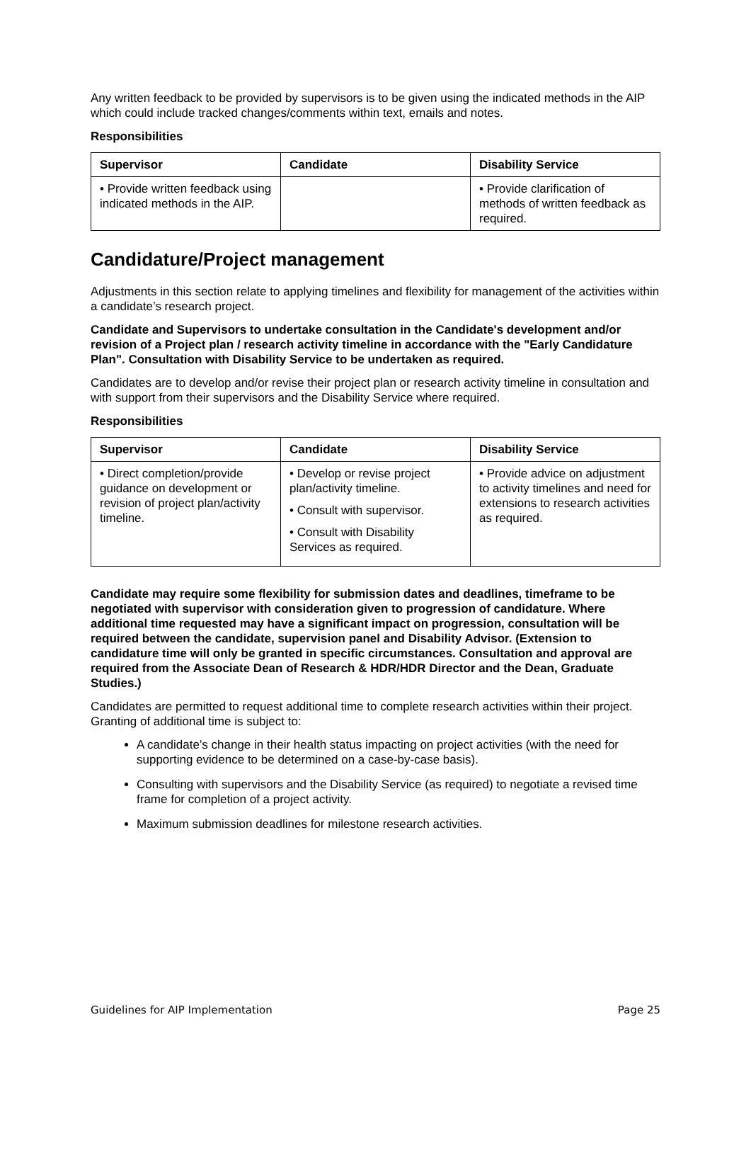Any written feedback to be provided by supervisors is to be given using the indicated methods in the AIP which could include tracked changes/comments within text, emails and notes.
Responsibilities
| Supervisor | Candidate | Disability Service |
| --- | --- | --- |
| • Provide written feedback using indicated methods in the AIP. | | • Provide clarification of methods of written feedback as required. |
Candidature/Project management
Adjustments in this section relate to applying timelines and flexibility for management of the activities within a candidate’s research project.
Candidate and Supervisors to undertake consultation in the Candidate's development and/or revision of a Project plan / research activity timeline in accordance with the "Early Candidature Plan". Consultation with Disability Service to be undertaken as required.
Candidates are to develop and/or revise their project plan or research activity timeline in consultation and with support from their supervisors and the Disability Service where required.
Responsibilities
| Supervisor | Candidate | Disability Service |
| --- | --- | --- |
| • Direct completion/provide guidance on development or revision of project plan/activity timeline. | • Develop or revise project plan/activity timeline. • Consult with supervisor. • Consult with Disability Services as required. | • Provide advice on adjustment to activity timelines and need for extensions to research activities as required. |
Candidate may require some flexibility for submission dates and deadlines, timeframe to be negotiated with supervisor with consideration given to progression of candidature. Where additional time requested may have a significant impact on progression, consultation will be required between the candidate, supervision panel and Disability Advisor. (Extension to candidature time will only be granted in specific circumstances. Consultation and approval are required from the Associate Dean of Research & HDR/HDR Director and the Dean, Graduate Studies.)
Candidates are permitted to request additional time to complete research activities within their project. Granting of additional time is subject to:
A candidate’s change in their health status impacting on project activities (with the need for supporting evidence to be determined on a case-by-case basis).
Consulting with supervisors and the Disability Service (as required) to negotiate a revised time frame for completion of a project activity.
Maximum submission deadlines for milestone research activities.
Guidelines for AIP Implementation Page 25